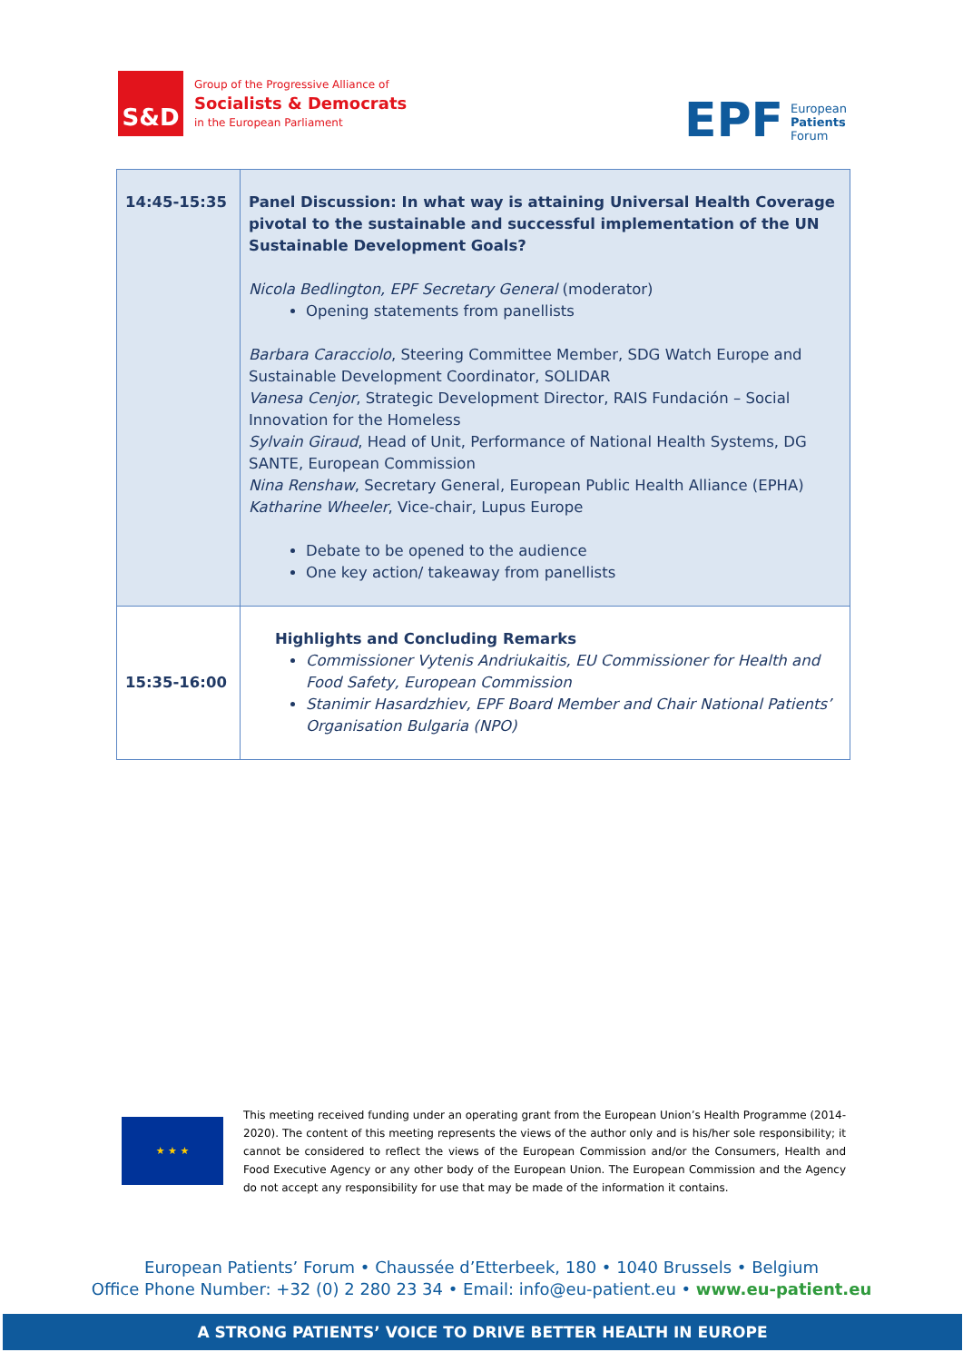S&D
Group of the Progressive Alliance of
Socialists & Democrats
in the European Parliament
EPF
European
Patients
Forum
| 14:45-15:35 | Panel Discussion: In what way is attaining Universal Health Coverage pivotal to the sustainable and successful implementation of the UN Sustainable Development Goals? Nicola Bedlington, EPF Secretary General (moderator) Opening statements from panellists Barbara Caracciolo , Steering Committee Member, SDG Watch Europe and Sustainable Development Coordinator, SOLIDAR Vanesa Cenjor , Strategic Development Director, RAIS Fundación – Social Innovation for the Homeless Sylvain Giraud , Head of Unit, Performance of National Health Systems, DG SANTE, European Commission Nina Renshaw , Secretary General, European Public Health Alliance (EPHA) Katharine Wheeler , Vice-chair, Lupus Europe Debate to be opened to the audience One key action/ takeaway from panellists |
| 15:35-16:00 | Highlights and Concluding Remarks Commissioner Vytenis Andriukaitis, EU Commissioner for Health and Food Safety, European Commission Stanimir Hasardzhiev, EPF Board Member and Chair National Patients’ Organisation Bulgaria (NPO) |
★ ★ ★
This meeting received funding under an operating grant from the European Union’s Health Programme (2014-2020). The content of this meeting represents the views of the author only and is his/her sole responsibility; it cannot be considered to reflect the views of the European Commission and/or the Consumers, Health and Food Executive Agency or any other body of the European Union. The European Commission and the Agency do not accept any responsibility for use that may be made of the information it contains.
European Patients’ Forum • Chaussée d’Etterbeek, 180 • 1040 Brussels • Belgium
Office Phone Number: +32 (0) 2 280 23 34 • Email: info@eu-patient.eu • www.eu-patient.eu
A STRONG PATIENTS’ VOICE TO DRIVE BETTER HEALTH IN EUROPE